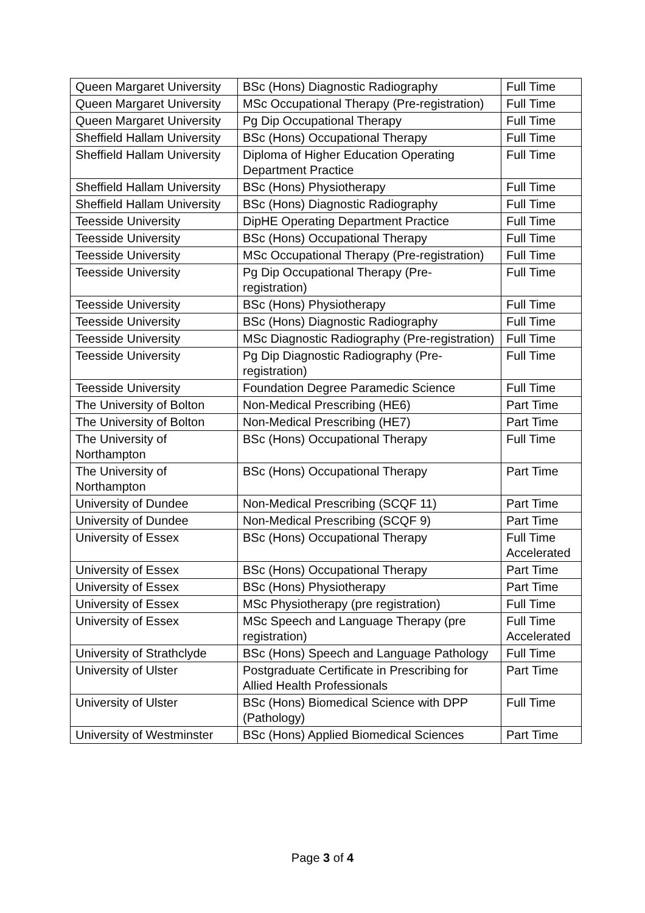| Queen Margaret University | BSc (Hons) Diagnostic Radiography | Full Time |
| Queen Margaret University | MSc Occupational Therapy (Pre-registration) | Full Time |
| Queen Margaret University | Pg Dip Occupational Therapy | Full Time |
| Sheffield Hallam University | BSc (Hons) Occupational Therapy | Full Time |
| Sheffield Hallam University | Diploma of Higher Education Operating Department Practice | Full Time |
| Sheffield Hallam University | BSc (Hons) Physiotherapy | Full Time |
| Sheffield Hallam University | BSc (Hons) Diagnostic Radiography | Full Time |
| Teesside University | DipHE Operating Department Practice | Full Time |
| Teesside University | BSc (Hons) Occupational Therapy | Full Time |
| Teesside University | MSc Occupational Therapy (Pre-registration) | Full Time |
| Teesside University | Pg Dip Occupational Therapy (Pre-registration) | Full Time |
| Teesside University | BSc (Hons) Physiotherapy | Full Time |
| Teesside University | BSc (Hons) Diagnostic Radiography | Full Time |
| Teesside University | MSc Diagnostic Radiography (Pre-registration) | Full Time |
| Teesside University | Pg Dip Diagnostic Radiography (Pre-registration) | Full Time |
| Teesside University | Foundation Degree Paramedic Science | Full Time |
| The University of Bolton | Non-Medical Prescribing (HE6) | Part Time |
| The University of Bolton | Non-Medical Prescribing (HE7) | Part Time |
| The University of Northampton | BSc (Hons) Occupational Therapy | Full Time |
| The University of Northampton | BSc (Hons) Occupational Therapy | Part Time |
| University of Dundee | Non-Medical Prescribing (SCQF 11) | Part Time |
| University of Dundee | Non-Medical Prescribing (SCQF 9) | Part Time |
| University of Essex | BSc (Hons) Occupational Therapy | Full Time Accelerated |
| University of Essex | BSc (Hons) Occupational Therapy | Part Time |
| University of Essex | BSc (Hons) Physiotherapy | Part Time |
| University of Essex | MSc Physiotherapy (pre registration) | Full Time |
| University of Essex | MSc Speech and Language Therapy (pre registration) | Full Time Accelerated |
| University of Strathclyde | BSc (Hons) Speech and Language Pathology | Full Time |
| University of Ulster | Postgraduate Certificate in Prescribing for Allied Health Professionals | Part Time |
| University of Ulster | BSc (Hons) Biomedical Science with DPP (Pathology) | Full Time |
| University of Westminster | BSc (Hons) Applied Biomedical Sciences | Part Time |
Page 3 of 4